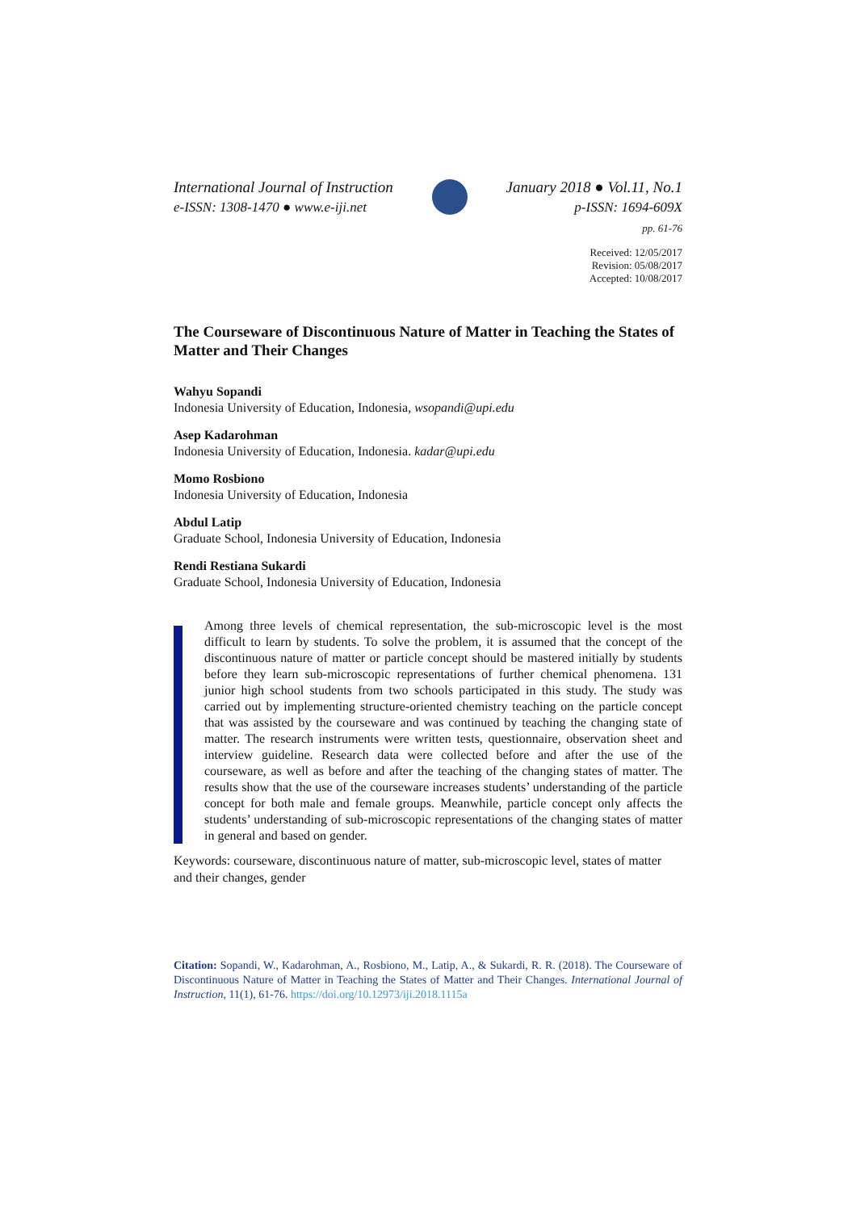International Journal of Instruction
e-ISSN: 1308-1470 ● www.e-iji.net
January 2018 ● Vol.11, No.1
p-ISSN: 1694-609X
pp. 61-76
Received: 12/05/2017
Revision: 05/08/2017
Accepted: 10/08/2017
The Courseware of Discontinuous Nature of Matter in Teaching the States of Matter and Their Changes
Wahyu Sopandi
Indonesia University of Education, Indonesia, wsopandi@upi.edu
Asep Kadarohman
Indonesia University of Education, Indonesia. kadar@upi.edu
Momo Rosbiono
Indonesia University of Education, Indonesia
Abdul Latip
Graduate School, Indonesia University of Education, Indonesia
Rendi Restiana Sukardi
Graduate School, Indonesia University of Education, Indonesia
Among three levels of chemical representation, the sub-microscopic level is the most difficult to learn by students. To solve the problem, it is assumed that the concept of the discontinuous nature of matter or particle concept should be mastered initially by students before they learn sub-microscopic representations of further chemical phenomena. 131 junior high school students from two schools participated in this study. The study was carried out by implementing structure-oriented chemistry teaching on the particle concept that was assisted by the courseware and was continued by teaching the changing state of matter. The research instruments were written tests, questionnaire, observation sheet and interview guideline. Research data were collected before and after the use of the courseware, as well as before and after the teaching of the changing states of matter. The results show that the use of the courseware increases students’ understanding of the particle concept for both male and female groups. Meanwhile, particle concept only affects the students’ understanding of sub-microscopic representations of the changing states of matter in general and based on gender.
Keywords: courseware, discontinuous nature of matter, sub-microscopic level, states of matter and their changes, gender
Citation: Sopandi, W., Kadarohman, A., Rosbiono, M., Latip, A., & Sukardi, R. R. (2018). The Courseware of Discontinuous Nature of Matter in Teaching the States of Matter and Their Changes. International Journal of Instruction, 11(1), 61-76. https://doi.org/10.12973/iji.2018.1115a